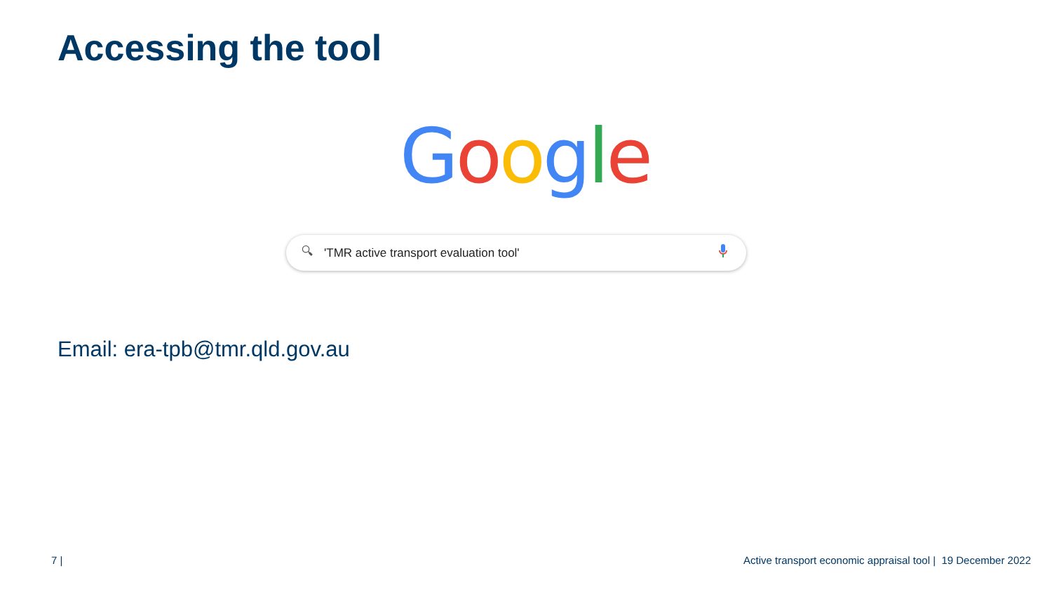Accessing the tool
Google
🔍︎ 'TMR active transport evaluation tool'
Email: era-tpb@tmr.qld.gov.au
7 |
Active transport economic appraisal tool | 19 December 2022